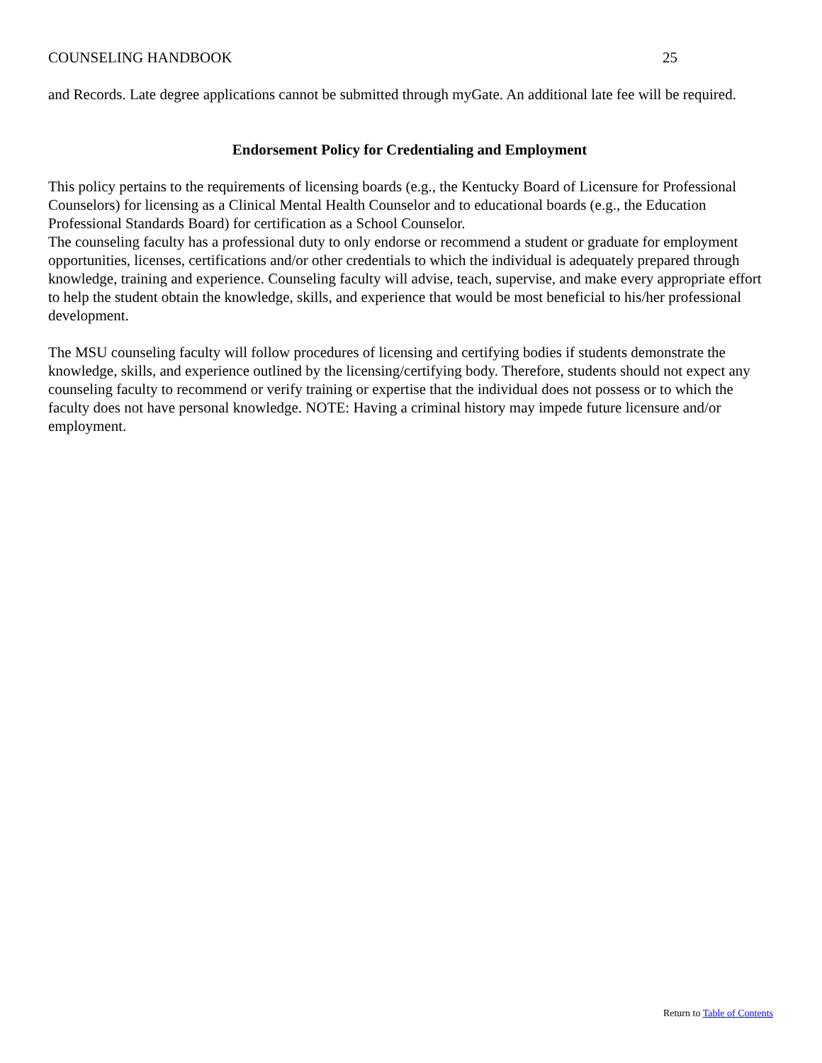COUNSELING HANDBOOK 25
and Records. Late degree applications cannot be submitted through myGate. An additional late fee will be required.
Endorsement Policy for Credentialing and Employment
This policy pertains to the requirements of licensing boards (e.g., the Kentucky Board of Licensure for Professional Counselors) for licensing as a Clinical Mental Health Counselor and to educational boards (e.g., the Education Professional Standards Board) for certification as a School Counselor.
The counseling faculty has a professional duty to only endorse or recommend a student or graduate for employment opportunities, licenses, certifications and/or other credentials to which the individual is adequately prepared through knowledge, training and experience. Counseling faculty will advise, teach, supervise, and make every appropriate effort to help the student obtain the knowledge, skills, and experience that would be most beneficial to his/her professional development.
The MSU counseling faculty will follow procedures of licensing and certifying bodies if students demonstrate the knowledge, skills, and experience outlined by the licensing/certifying body. Therefore, students should not expect any counseling faculty to recommend or verify training or expertise that the individual does not possess or to which the faculty does not have personal knowledge. NOTE: Having a criminal history may impede future licensure and/or employment.
Return to Table of Contents